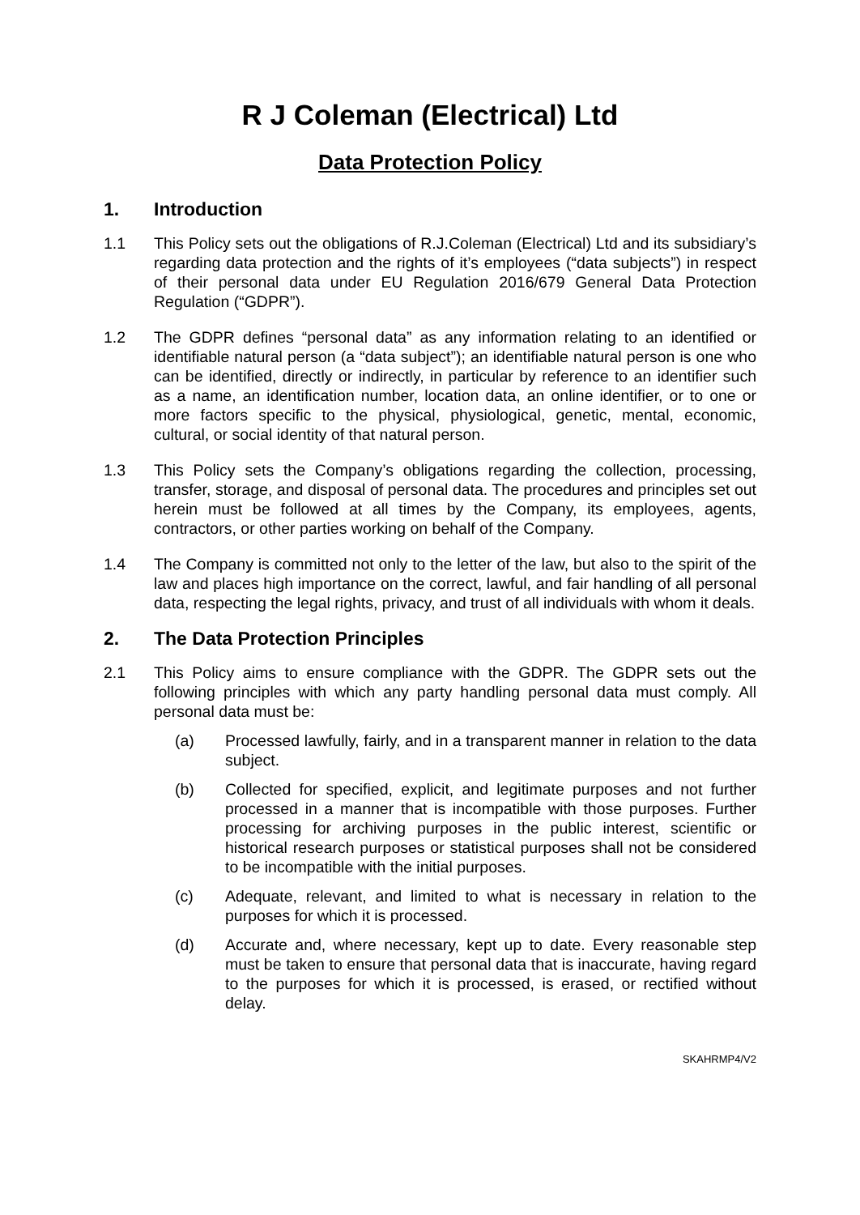R J Coleman (Electrical) Ltd
Data Protection Policy
1. Introduction
1.1 This Policy sets out the obligations of R.J.Coleman (Electrical) Ltd and its subsidiary’s regarding data protection and the rights of it’s employees (“data subjects”) in respect of their personal data under EU Regulation 2016/679 General Data Protection Regulation (“GDPR”).
1.2 The GDPR defines “personal data” as any information relating to an identified or identifiable natural person (a “data subject”); an identifiable natural person is one who can be identified, directly or indirectly, in particular by reference to an identifier such as a name, an identification number, location data, an online identifier, or to one or more factors specific to the physical, physiological, genetic, mental, economic, cultural, or social identity of that natural person.
1.3 This Policy sets the Company’s obligations regarding the collection, processing, transfer, storage, and disposal of personal data. The procedures and principles set out herein must be followed at all times by the Company, its employees, agents, contractors, or other parties working on behalf of the Company.
1.4 The Company is committed not only to the letter of the law, but also to the spirit of the law and places high importance on the correct, lawful, and fair handling of all personal data, respecting the legal rights, privacy, and trust of all individuals with whom it deals.
2. The Data Protection Principles
2.1 This Policy aims to ensure compliance with the GDPR. The GDPR sets out the following principles with which any party handling personal data must comply. All personal data must be:
(a) Processed lawfully, fairly, and in a transparent manner in relation to the data subject.
(b) Collected for specified, explicit, and legitimate purposes and not further processed in a manner that is incompatible with those purposes. Further processing for archiving purposes in the public interest, scientific or historical research purposes or statistical purposes shall not be considered to be incompatible with the initial purposes.
(c) Adequate, relevant, and limited to what is necessary in relation to the purposes for which it is processed.
(d) Accurate and, where necessary, kept up to date. Every reasonable step must be taken to ensure that personal data that is inaccurate, having regard to the purposes for which it is processed, is erased, or rectified without delay.
SKAHRMP4/V2